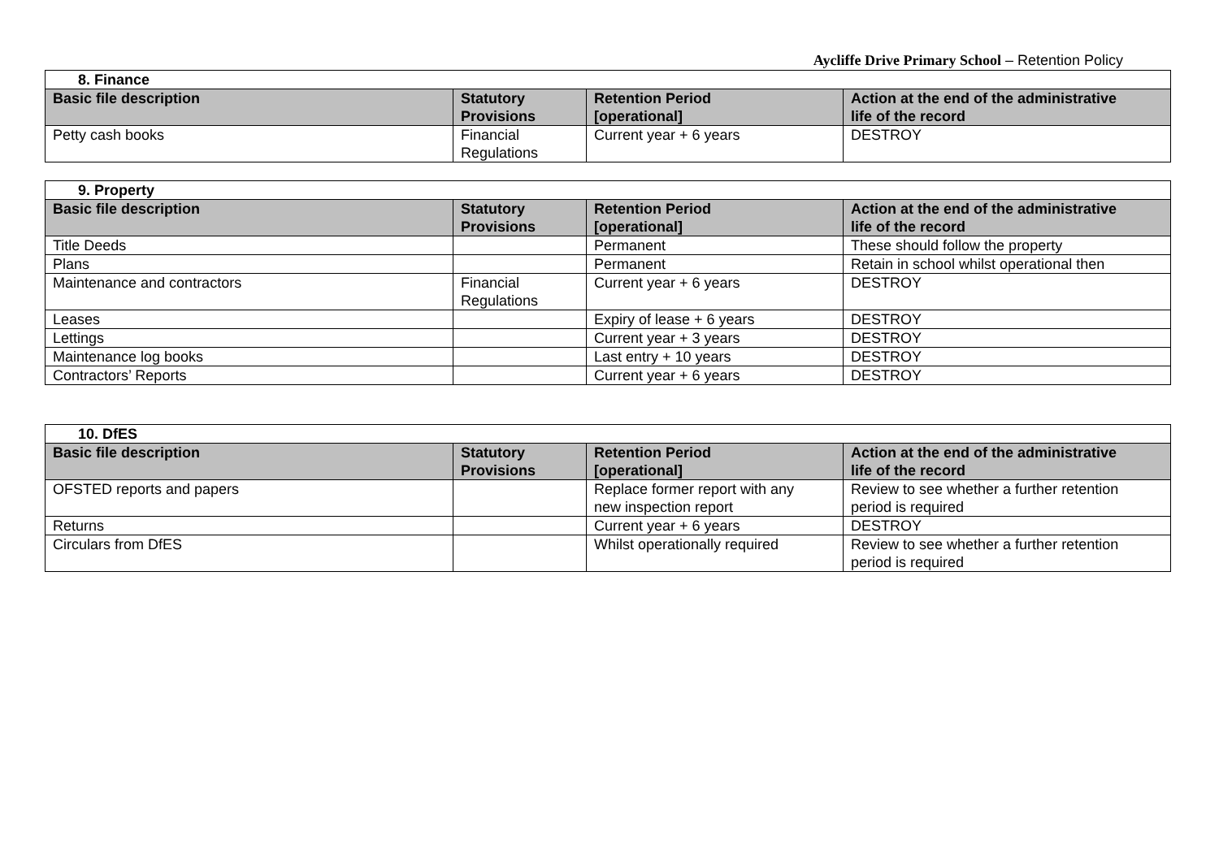Aycliffe Drive Primary School – Retention Policy
| 8. Finance | | | |
| Basic file description | Statutory Provisions | Retention Period [operational] | Action at the end of the administrative life of the record |
| Petty cash books | Financial Regulations | Current year + 6 years | DESTROY |
| 9. Property | | | |
| Basic file description | Statutory Provisions | Retention Period [operational] | Action at the end of the administrative life of the record |
| Title Deeds | | Permanent | These should follow the property |
| Plans | | Permanent | Retain in school whilst operational then |
| Maintenance and contractors | Financial Regulations | Current year + 6 years | DESTROY |
| Leases | | Expiry of lease + 6 years | DESTROY |
| Lettings | | Current year + 3 years | DESTROY |
| Maintenance log books | | Last entry + 10 years | DESTROY |
| Contractors’ Reports | | Current year + 6 years | DESTROY |
| 10. DfES | | | |
| Basic file description | Statutory Provisions | Retention Period [operational] | Action at the end of the administrative life of the record |
| OFSTED reports and papers | | Replace former report with any new inspection report | Review to see whether a further retention period is required |
| Returns | | Current year + 6 years | DESTROY |
| Circulars from DfES | | Whilst operationally required | Review to see whether a further retention period is required |